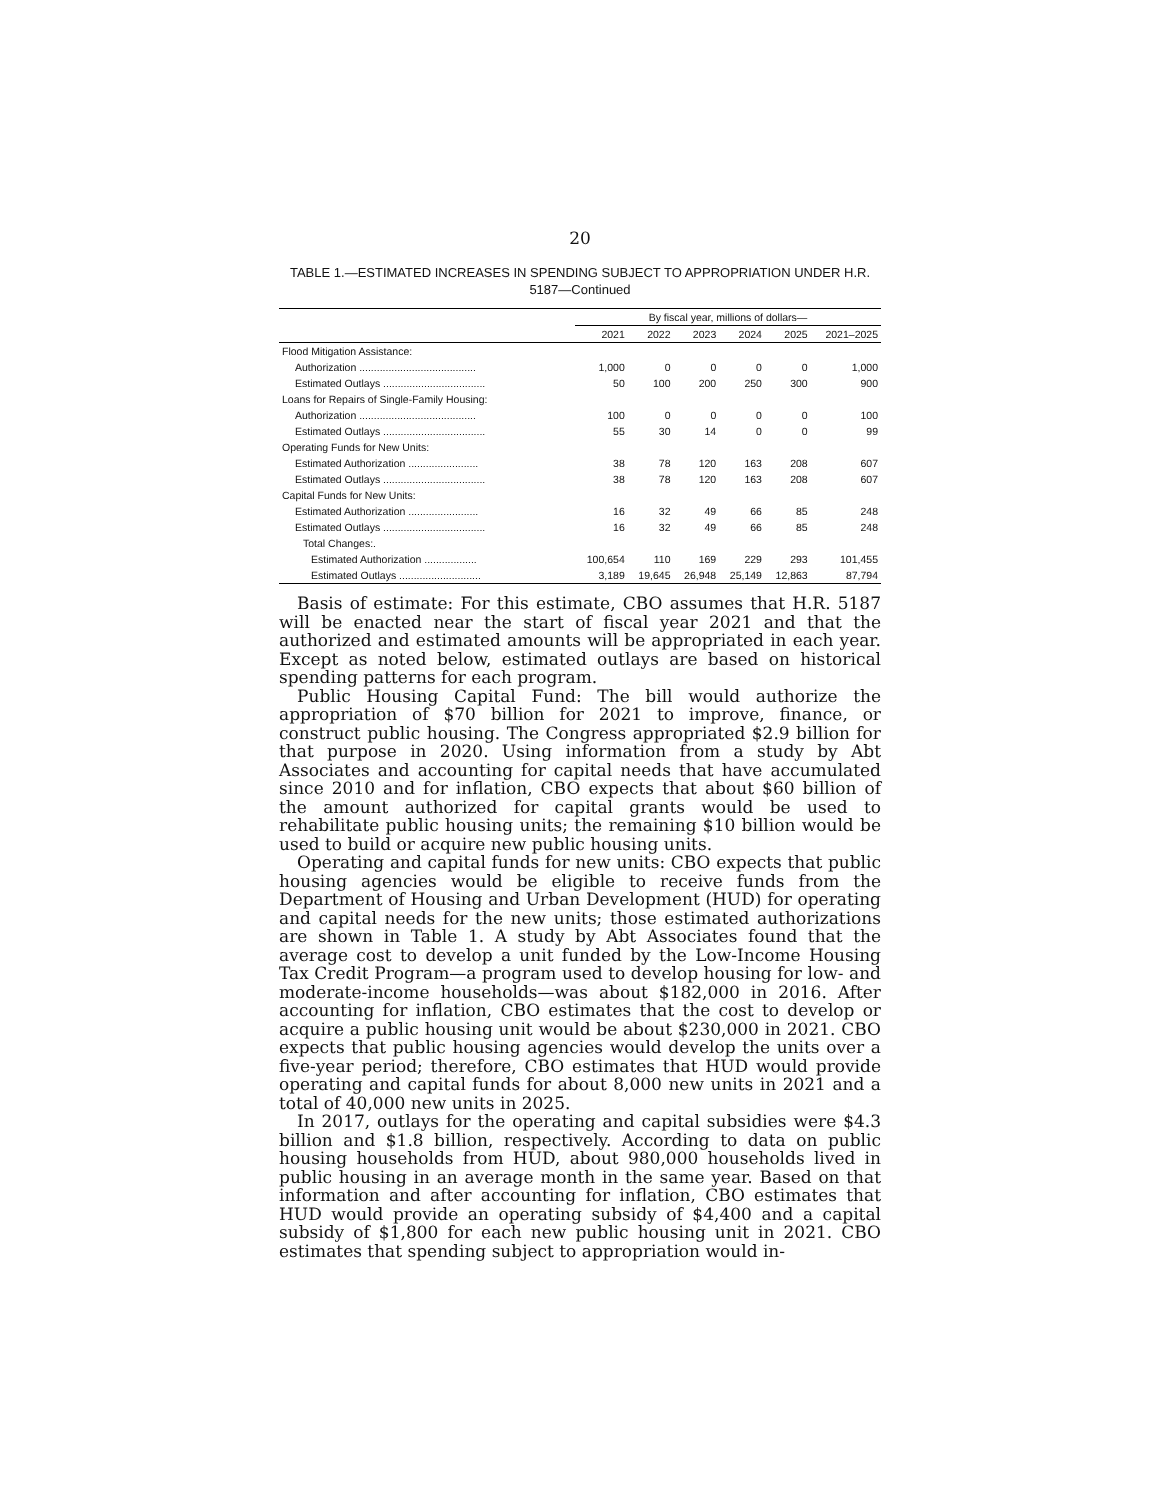20
TABLE 1.—ESTIMATED INCREASES IN SPENDING SUBJECT TO APPROPRIATION UNDER H.R. 5187—Continued
| | By fiscal year, millions of dollars— | | | | | |
| --- | --- | --- | --- | --- | --- | --- |
| | 2021 | 2022 | 2023 | 2024 | 2025 | 2021–2025 |
| Flood Mitigation Assistance: | | | | | | |
| Authorization ........................................ | 1,000 | 0 | 0 | 0 | 0 | 1,000 |
| Estimated Outlays ................................... | 50 | 100 | 200 | 250 | 300 | 900 |
| Loans for Repairs of Single-Family Housing: | | | | | | |
| Authorization ........................................ | 100 | 0 | 0 | 0 | 0 | 100 |
| Estimated Outlays ................................... | 55 | 30 | 14 | 0 | 0 | 99 |
| Operating Funds for New Units: | | | | | | |
| Estimated Authorization ........................ | 38 | 78 | 120 | 163 | 208 | 607 |
| Estimated Outlays ................................... | 38 | 78 | 120 | 163 | 208 | 607 |
| Capital Funds for New Units: | | | | | | |
| Estimated Authorization ........................ | 16 | 32 | 49 | 66 | 85 | 248 |
| Estimated Outlays ................................... | 16 | 32 | 49 | 66 | 85 | 248 |
| Total Changes:. | | | | | | |
| Estimated Authorization .................. | 100,654 | 110 | 169 | 229 | 293 | 101,455 |
| Estimated Outlays ............................ | 3,189 | 19,645 | 26,948 | 25,149 | 12,863 | 87,794 |
Basis of estimate: For this estimate, CBO assumes that H.R. 5187 will be enacted near the start of fiscal year 2021 and that the authorized and estimated amounts will be appropriated in each year. Except as noted below, estimated outlays are based on historical spending patterns for each program.
Public Housing Capital Fund: The bill would authorize the appropriation of $70 billion for 2021 to improve, finance, or construct public housing. The Congress appropriated $2.9 billion for that purpose in 2020. Using information from a study by Abt Associates and accounting for capital needs that have accumulated since 2010 and for inflation, CBO expects that about $60 billion of the amount authorized for capital grants would be used to rehabilitate public housing units; the remaining $10 billion would be used to build or acquire new public housing units.
Operating and capital funds for new units: CBO expects that public housing agencies would be eligible to receive funds from the Department of Housing and Urban Development (HUD) for operating and capital needs for the new units; those estimated authorizations are shown in Table 1. A study by Abt Associates found that the average cost to develop a unit funded by the Low-Income Housing Tax Credit Program—a program used to develop housing for low- and moderate-income households—was about $182,000 in 2016. After accounting for inflation, CBO estimates that the cost to develop or acquire a public housing unit would be about $230,000 in 2021. CBO expects that public housing agencies would develop the units over a five-year period; therefore, CBO estimates that HUD would provide operating and capital funds for about 8,000 new units in 2021 and a total of 40,000 new units in 2025.
In 2017, outlays for the operating and capital subsidies were $4.3 billion and $1.8 billion, respectively. According to data on public housing households from HUD, about 980,000 households lived in public housing in an average month in the same year. Based on that information and after accounting for inflation, CBO estimates that HUD would provide an operating subsidy of $4,400 and a capital subsidy of $1,800 for each new public housing unit in 2021. CBO estimates that spending subject to appropriation would in-